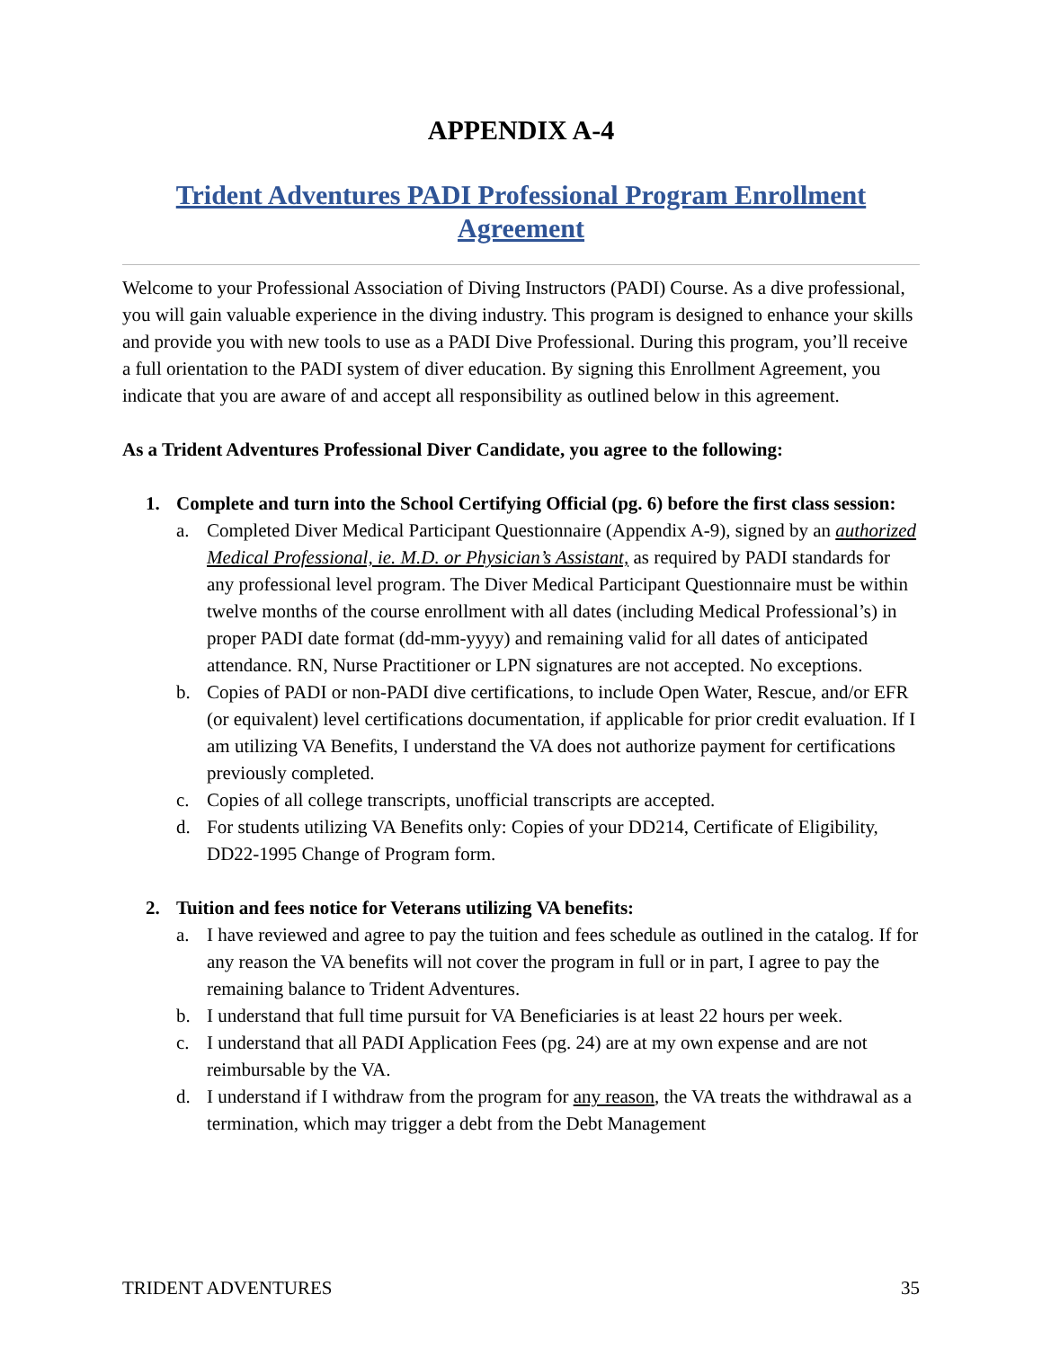APPENDIX A-4
Trident Adventures PADI Professional Program Enrollment Agreement
Welcome to your Professional Association of Diving Instructors (PADI) Course. As a dive professional, you will gain valuable experience in the diving industry. This program is designed to enhance your skills and provide you with new tools to use as a PADI Dive Professional. During this program, you’ll receive a full orientation to the PADI system of diver education. By signing this Enrollment Agreement, you indicate that you are aware of and accept all responsibility as outlined below in this agreement.
As a Trident Adventures Professional Diver Candidate, you agree to the following:
1. Complete and turn into the School Certifying Official (pg. 6) before the first class session:
a. Completed Diver Medical Participant Questionnaire (Appendix A-9), signed by an authorized Medical Professional, ie. M.D. or Physician’s Assistant, as required by PADI standards for any professional level program. The Diver Medical Participant Questionnaire must be within twelve months of the course enrollment with all dates (including Medical Professional’s) in proper PADI date format (dd-mm-yyyy) and remaining valid for all dates of anticipated attendance. RN, Nurse Practitioner or LPN signatures are not accepted. No exceptions.
b. Copies of PADI or non-PADI dive certifications, to include Open Water, Rescue, and/or EFR (or equivalent) level certifications documentation, if applicable for prior credit evaluation. If I am utilizing VA Benefits, I understand the VA does not authorize payment for certifications previously completed.
c. Copies of all college transcripts, unofficial transcripts are accepted.
d. For students utilizing VA Benefits only: Copies of your DD214, Certificate of Eligibility, DD22-1995 Change of Program form.
2. Tuition and fees notice for Veterans utilizing VA benefits:
a. I have reviewed and agree to pay the tuition and fees schedule as outlined in the catalog. If for any reason the VA benefits will not cover the program in full or in part, I agree to pay the remaining balance to Trident Adventures.
b. I understand that full time pursuit for VA Beneficiaries is at least 22 hours per week.
c. I understand that all PADI Application Fees (pg. 24) are at my own expense and are not reimbursable by the VA.
d. I understand if I withdraw from the program for any reason, the VA treats the withdrawal as a termination, which may trigger a debt from the Debt Management
TRIDENT ADVENTURES 35